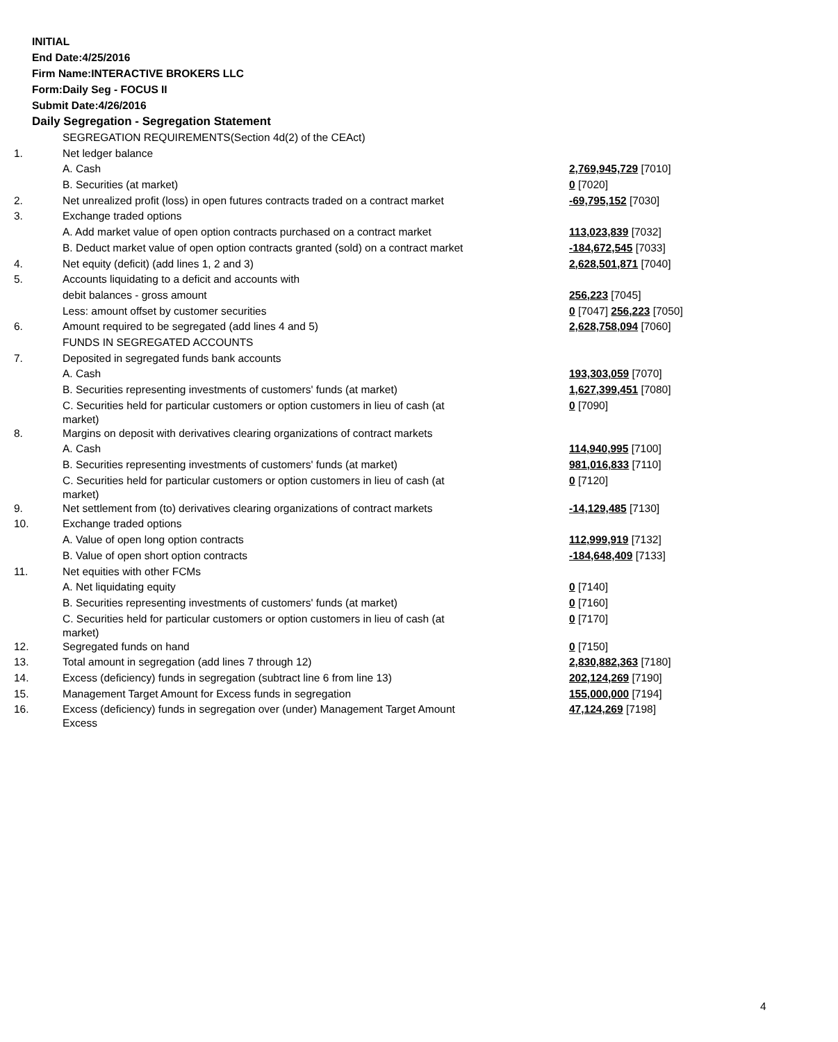INITIAL
End Date:4/25/2016
Firm Name:INTERACTIVE BROKERS LLC
Form:Daily Seg - FOCUS II
Submit Date:4/26/2016
Daily Segregation - Segregation Statement
| | SEGREGATION REQUIREMENTS(Section 4d(2) of the CEAct) | |
| 1. | Net ledger balance | |
| | A. Cash | 2,769,945,729 [7010] |
| | B. Securities (at market) | 0 [7020] |
| 2. | Net unrealized profit (loss) in open futures contracts traded on a contract market | -69,795,152 [7030] |
| 3. | Exchange traded options | |
| | A. Add market value of open option contracts purchased on a contract market | 113,023,839 [7032] |
| | B. Deduct market value of open option contracts granted (sold) on a contract market | -184,672,545 [7033] |
| 4. | Net equity (deficit) (add lines 1, 2 and 3) | 2,628,501,871 [7040] |
| 5. | Accounts liquidating to a deficit and accounts with | |
| | debit balances - gross amount | 256,223 [7045] |
| | Less: amount offset by customer securities | 0 [7047] 256,223 [7050] |
| 6. | Amount required to be segregated (add lines 4 and 5) | 2,628,758,094 [7060] |
| | FUNDS IN SEGREGATED ACCOUNTS | |
| 7. | Deposited in segregated funds bank accounts | |
| | A. Cash | 193,303,059 [7070] |
| | B. Securities representing investments of customers' funds (at market) | 1,627,399,451 [7080] |
| | C. Securities held for particular customers or option customers in lieu of cash (at market) | 0 [7090] |
| 8. | Margins on deposit with derivatives clearing organizations of contract markets | |
| | A. Cash | 114,940,995 [7100] |
| | B. Securities representing investments of customers' funds (at market) | 981,016,833 [7110] |
| | C. Securities held for particular customers or option customers in lieu of cash (at market) | 0 [7120] |
| 9. | Net settlement from (to) derivatives clearing organizations of contract markets | -14,129,485 [7130] |
| 10. | Exchange traded options | |
| | A. Value of open long option contracts | 112,999,919 [7132] |
| | B. Value of open short option contracts | -184,648,409 [7133] |
| 11. | Net equities with other FCMs | |
| | A. Net liquidating equity | 0 [7140] |
| | B. Securities representing investments of customers' funds (at market) | 0 [7160] |
| | C. Securities held for particular customers or option customers in lieu of cash (at market) | 0 [7170] |
| 12. | Segregated funds on hand | 0 [7150] |
| 13. | Total amount in segregation (add lines 7 through 12) | 2,830,882,363 [7180] |
| 14. | Excess (deficiency) funds in segregation (subtract line 6 from line 13) | 202,124,269 [7190] |
| 15. | Management Target Amount for Excess funds in segregation | 155,000,000 [7194] |
| 16. | Excess (deficiency) funds in segregation over (under) Management Target Amount Excess | 47,124,269 [7198] |
4